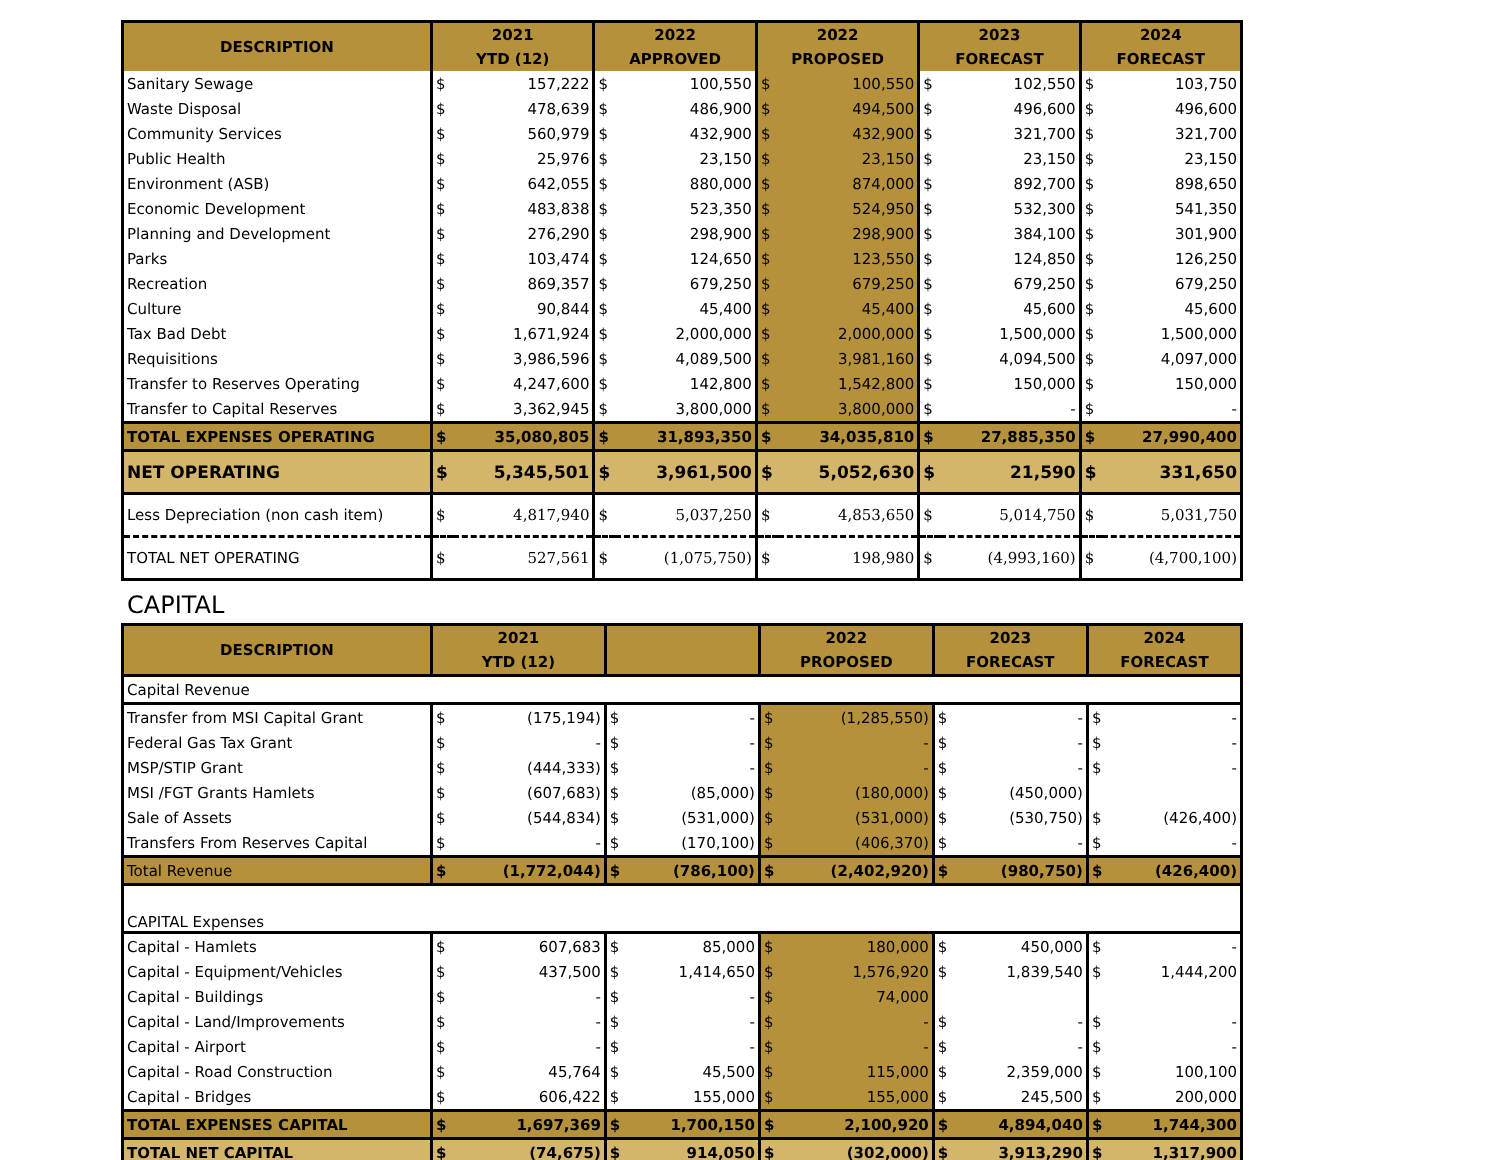| DESCRIPTION | 2021 YTD (12) | | 2022 APPROVED | | 2022 PROPOSED | | 2023 FORECAST | | 2024 FORECAST | |
| --- | --- | --- | --- | --- | --- | --- | --- | --- | --- | --- |
| Sanitary Sewage | $ | 157,222 | $ | 100,550 | $ | 100,550 | $ | 102,550 | $ | 103,750 |
| Waste Disposal | $ | 478,639 | $ | 486,900 | $ | 494,500 | $ | 496,600 | $ | 496,600 |
| Community Services | $ | 560,979 | $ | 432,900 | $ | 432,900 | $ | 321,700 | $ | 321,700 |
| Public Health | $ | 25,976 | $ | 23,150 | $ | 23,150 | $ | 23,150 | $ | 23,150 |
| Environment (ASB) | $ | 642,055 | $ | 880,000 | $ | 874,000 | $ | 892,700 | $ | 898,650 |
| Economic Development | $ | 483,838 | $ | 523,350 | $ | 524,950 | $ | 532,300 | $ | 541,350 |
| Planning and Development | $ | 276,290 | $ | 298,900 | $ | 298,900 | $ | 384,100 | $ | 301,900 |
| Parks | $ | 103,474 | $ | 124,650 | $ | 123,550 | $ | 124,850 | $ | 126,250 |
| Recreation | $ | 869,357 | $ | 679,250 | $ | 679,250 | $ | 679,250 | $ | 679,250 |
| Culture | $ | 90,844 | $ | 45,400 | $ | 45,400 | $ | 45,600 | $ | 45,600 |
| Tax Bad Debt | $ | 1,671,924 | $ | 2,000,000 | $ | 2,000,000 | $ | 1,500,000 | $ | 1,500,000 |
| Requisitions | $ | 3,986,596 | $ | 4,089,500 | $ | 3,981,160 | $ | 4,094,500 | $ | 4,097,000 |
| Transfer to Reserves Operating | $ | 4,247,600 | $ | 142,800 | $ | 1,542,800 | $ | 150,000 | $ | 150,000 |
| Transfer to Capital Reserves | $ | 3,362,945 | $ | 3,800,000 | $ | 3,800,000 | $ | - | $ | - |
| TOTAL EXPENSES OPERATING | $ | 35,080,805 | $ | 31,893,350 | $ | 34,035,810 | $ | 27,885,350 | $ | 27,990,400 |
| NET OPERATING | $ | 5,345,501 | $ | 3,961,500 | $ | 5,052,630 | $ | 21,590 | $ | 331,650 |
| Less Depreciation (non cash item) | $ | 4,817,940 | $ | 5,037,250 | $ | 4,853,650 | $ | 5,014,750 | $ | 5,031,750 |
| TOTAL NET OPERATING | $ | 527,561 | $ | (1,075,750) | $ | 198,980 | $ | (4,993,160) | $ | (4,700,100) |
CAPITAL
| DESCRIPTION | 2021 YTD (12) | | | | 2022 PROPOSED | | 2023 FORECAST | | 2024 FORECAST | |
| --- | --- | --- | --- | --- | --- | --- | --- | --- | --- | --- |
| Capital Revenue | | | | | | | | | | |
| Transfer from MSI Capital Grant | $ | (175,194) | $ | - | $ | (1,285,550) | $ | - | $ | - |
| Federal Gas Tax Grant | $ | - | $ | - | $ | - | $ | - | $ | - |
| MSP/STIP Grant | $ | (444,333) | $ | - | $ | - | $ | - | $ | - |
| MSI /FGT Grants Hamlets | $ | (607,683) | $ | (85,000) | $ | (180,000) | $ | (450,000) | | |
| Sale of Assets | $ | (544,834) | $ | (531,000) | $ | (531,000) | $ | (530,750) | $ | (426,400) |
| Transfers From Reserves Capital | $ | - | $ | (170,100) | $ | (406,370) | $ | - | $ | - |
| Total Revenue | $ | (1,772,044) | $ | (786,100) | $ | (2,402,920) | $ | (980,750) | $ | (426,400) |
| CAPITAL Expenses | | | | | | | | | | |
| Capital - Hamlets | $ | 607,683 | $ | 85,000 | $ | 180,000 | $ | 450,000 | $ | - |
| Capital - Equipment/Vehicles | $ | 437,500 | $ | 1,414,650 | $ | 1,576,920 | $ | 1,839,540 | $ | 1,444,200 |
| Capital - Buildings | $ | - | $ | - | $ | 74,000 | | | | |
| Capital - Land/Improvements | $ | - | $ | - | $ | - | $ | - | $ | - |
| Capital - Airport | $ | - | $ | - | $ | - | $ | - | $ | - |
| Capital - Road Construction | $ | 45,764 | $ | 45,500 | $ | 115,000 | $ | 2,359,000 | $ | 100,100 |
| Capital - Bridges | $ | 606,422 | $ | 155,000 | $ | 155,000 | $ | 245,500 | $ | 200,000 |
| TOTAL EXPENSES CAPITAL | $ | 1,697,369 | $ | 1,700,150 | $ | 2,100,920 | $ | 4,894,040 | $ | 1,744,300 |
| TOTAL NET CAPITAL | $ | (74,675) | $ | 914,050 | $ | (302,000) | $ | 3,913,290 | $ | 1,317,900 |